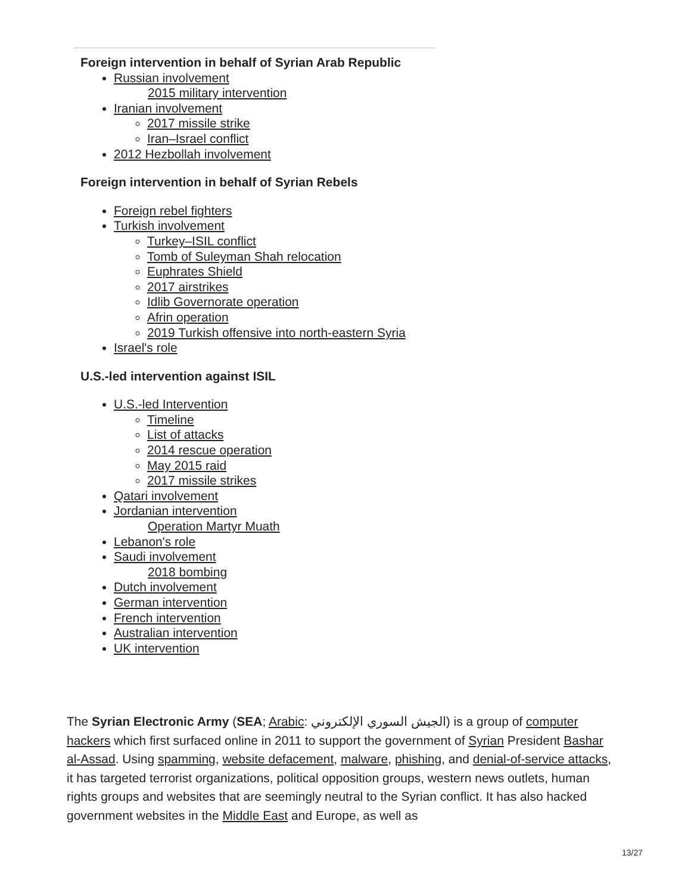Foreign intervention in behalf of Syrian Arab Republic
Russian involvement
2015 military intervention
Iranian involvement
2017 missile strike
Iran–Israel conflict
2012 Hezbollah involvement
Foreign intervention in behalf of Syrian Rebels
Foreign rebel fighters
Turkish involvement
Turkey–ISIL conflict
Tomb of Suleyman Shah relocation
Euphrates Shield
2017 airstrikes
Idlib Governorate operation
Afrin operation
2019 Turkish offensive into north-eastern Syria
Israel's role
U.S.-led intervention against ISIL
U.S.-led Intervention
Timeline
List of attacks
2014 rescue operation
May 2015 raid
2017 missile strikes
Qatari involvement
Jordanian intervention
Operation Martyr Muath
Lebanon's role
Saudi involvement
2018 bombing
Dutch involvement
German intervention
French intervention
Australian intervention
UK intervention
The Syrian Electronic Army (SEA; Arabic: الجيش السوري الإلكتروني) is a group of computer hackers which first surfaced online in 2011 to support the government of Syrian President Bashar al-Assad. Using spamming, website defacement, malware, phishing, and denial-of-service attacks, it has targeted terrorist organizations, political opposition groups, western news outlets, human rights groups and websites that are seemingly neutral to the Syrian conflict. It has also hacked government websites in the Middle East and Europe, as well as
13/27